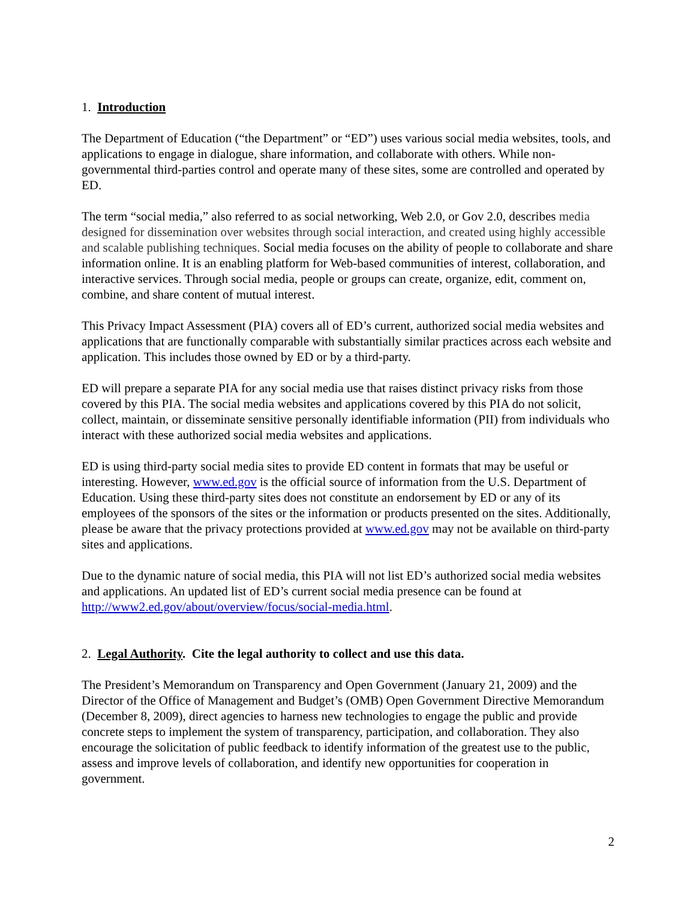1. Introduction
The Department of Education (“the Department” or “ED”) uses various social media websites, tools, and applications to engage in dialogue, share information, and collaborate with others. While non-governmental third-parties control and operate many of these sites, some are controlled and operated by ED.
The term “social media,” also referred to as social networking, Web 2.0, or Gov 2.0, describes media designed for dissemination over websites through social interaction, and created using highly accessible and scalable publishing techniques. Social media focuses on the ability of people to collaborate and share information online. It is an enabling platform for Web-based communities of interest, collaboration, and interactive services. Through social media, people or groups can create, organize, edit, comment on, combine, and share content of mutual interest.
This Privacy Impact Assessment (PIA) covers all of ED’s current, authorized social media websites and applications that are functionally comparable with substantially similar practices across each website and application. This includes those owned by ED or by a third-party.
ED will prepare a separate PIA for any social media use that raises distinct privacy risks from those covered by this PIA. The social media websites and applications covered by this PIA do not solicit, collect, maintain, or disseminate sensitive personally identifiable information (PII) from individuals who interact with these authorized social media websites and applications.
ED is using third-party social media sites to provide ED content in formats that may be useful or interesting. However, www.ed.gov is the official source of information from the U.S. Department of Education. Using these third-party sites does not constitute an endorsement by ED or any of its employees of the sponsors of the sites or the information or products presented on the sites. Additionally, please be aware that the privacy protections provided at www.ed.gov may not be available on third-party sites and applications.
Due to the dynamic nature of social media, this PIA will not list ED’s authorized social media websites and applications. An updated list of ED’s current social media presence can be found at http://www2.ed.gov/about/overview/focus/social-media.html.
2. Legal Authority. Cite the legal authority to collect and use this data.
The President’s Memorandum on Transparency and Open Government (January 21, 2009) and the Director of the Office of Management and Budget’s (OMB) Open Government Directive Memorandum (December 8, 2009), direct agencies to harness new technologies to engage the public and provide concrete steps to implement the system of transparency, participation, and collaboration. They also encourage the solicitation of public feedback to identify information of the greatest use to the public, assess and improve levels of collaboration, and identify new opportunities for cooperation in government.
2